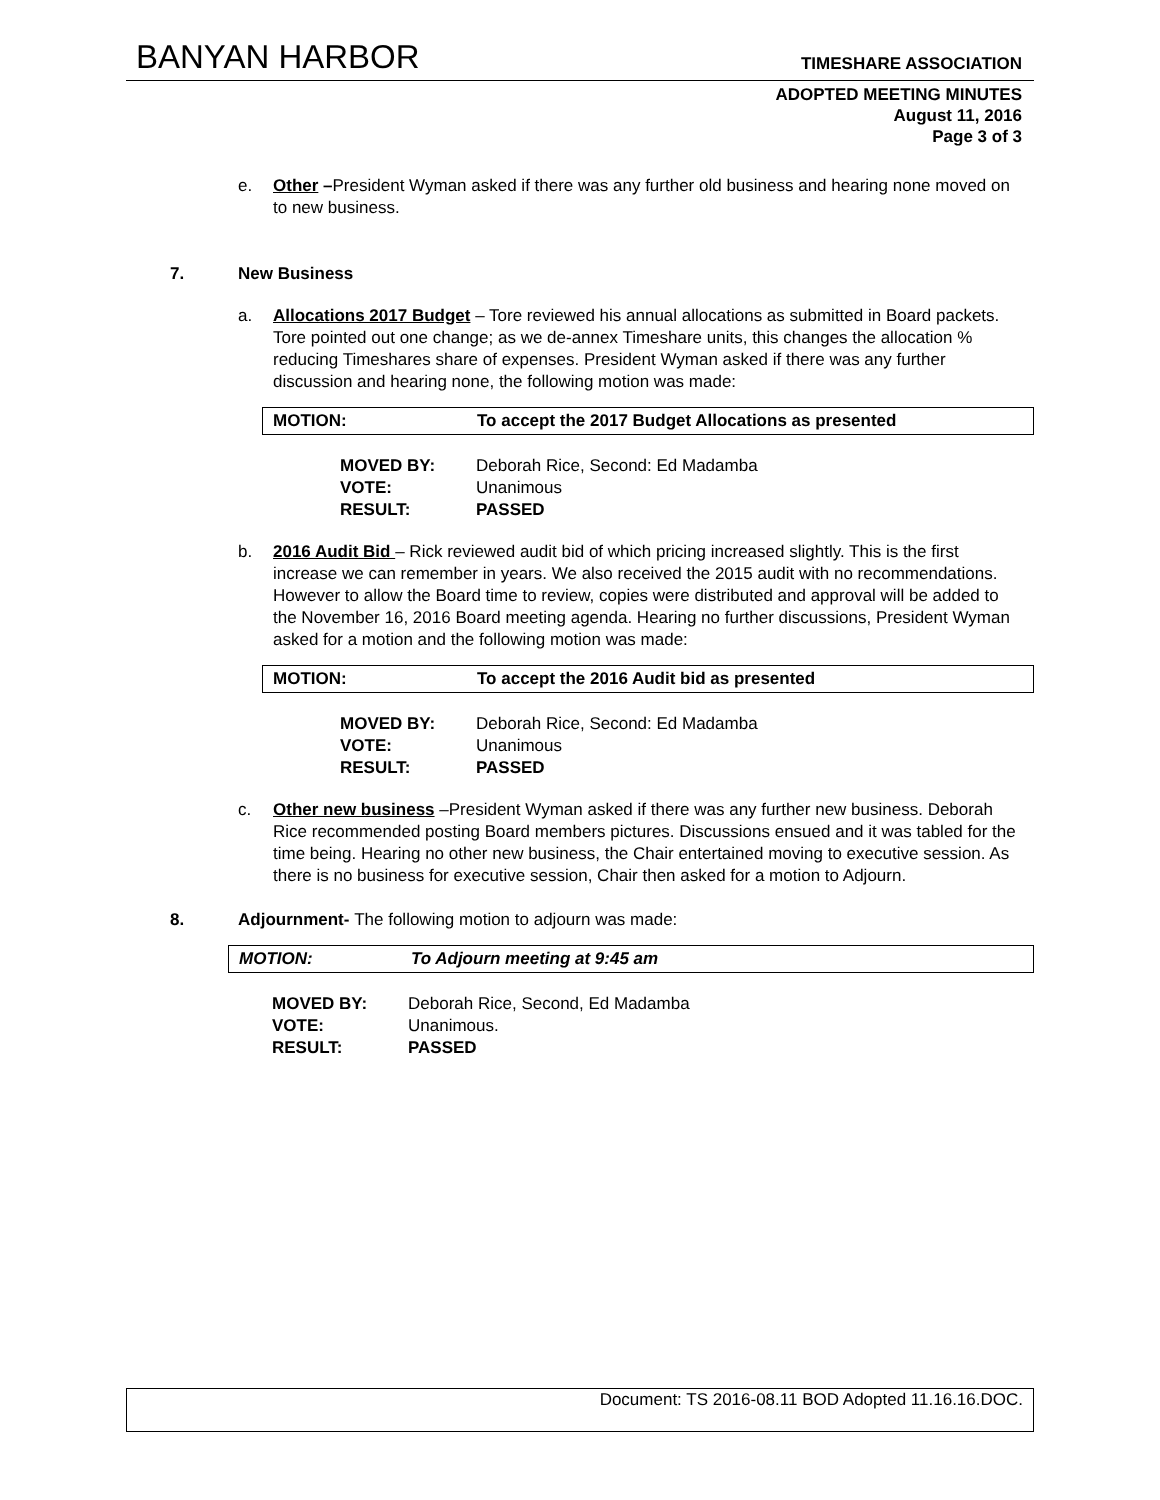BANYAN HARBOR TIMESHARE ASSOCIATION
ADOPTED MEETING MINUTES
August 11, 2016
Page 3 of 3
e. Other –President Wyman asked if there was any further old business and hearing none moved on to new business.
7. New Business
a. Allocations 2017 Budget – Tore reviewed his annual allocations as submitted in Board packets. Tore pointed out one change; as we de-annex Timeshare units, this changes the allocation % reducing Timeshares share of expenses. President Wyman asked if there was any further discussion and hearing none, the following motion was made:
MOTION: To accept the 2017 Budget Allocations as presented
MOVED BY:
Deborah Rice, Second: Ed Madamba
VOTE:
Unanimous
RESULT:
PASSED
b. 2016 Audit Bid – Rick reviewed audit bid of which pricing increased slightly. This is the first increase we can remember in years. We also received the 2015 audit with no recommendations. However to allow the Board time to review, copies were distributed and approval will be added to the November 16, 2016 Board meeting agenda. Hearing no further discussions, President Wyman asked for a motion and the following motion was made:
MOTION: To accept the 2016 Audit bid as presented
MOVED BY:
Deborah Rice, Second: Ed Madamba
VOTE:
Unanimous
RESULT:
PASSED
c. Other new business –President Wyman asked if there was any further new business. Deborah Rice recommended posting Board members pictures. Discussions ensued and it was tabled for the time being. Hearing no other new business, the Chair entertained moving to executive session. As there is no business for executive session, Chair then asked for a motion to Adjourn.
8. Adjournment- The following motion to adjourn was made:
MOTION: To Adjourn meeting at 9:45 am
MOVED BY:
Deborah Rice, Second, Ed Madamba
VOTE:
Unanimous.
RESULT:
PASSED
Document: TS 2016-08.11 BOD Adopted 11.16.16.DOC.